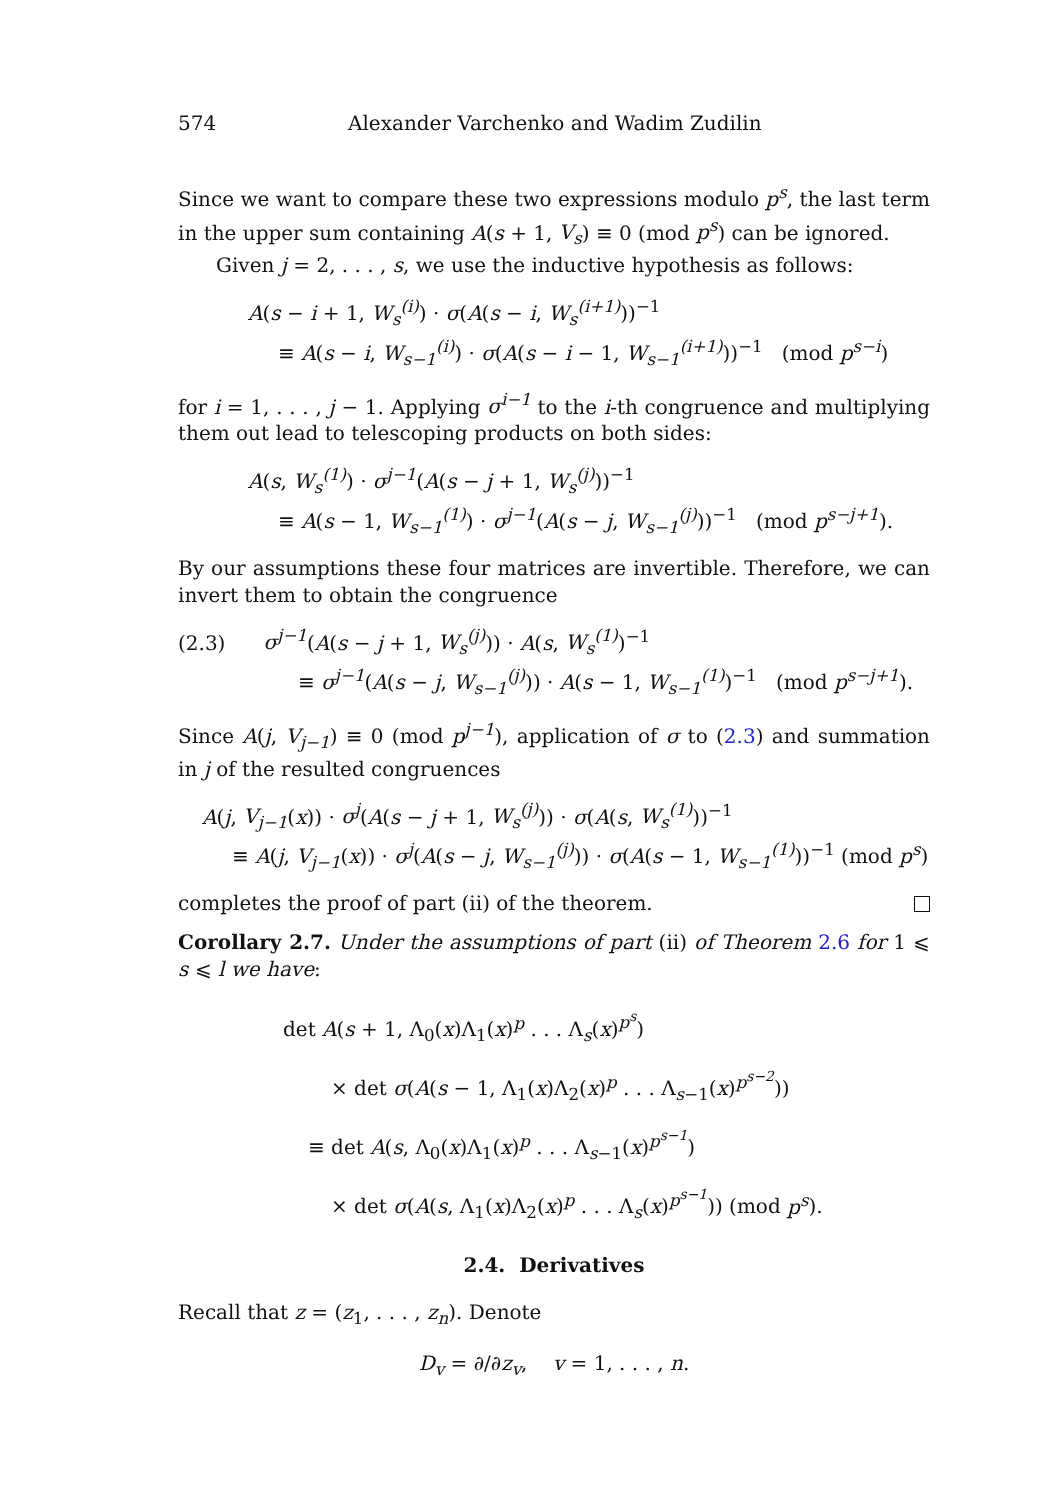574 Alexander Varchenko and Wadim Zudilin
Since we want to compare these two expressions modulo p<sup>s</sup>, the last term in the upper sum containing A(s + 1, V<sub>s</sub>) ≡ 0 (mod p<sup>s</sup>) can be ignored.
Given j = 2, . . . , s, we use the inductive hypothesis as follows:
A(s − i + 1, W<sub>s</sub><sup>(i)</sup>) · σ(A(s − i, W<sub>s</sub><sup>(i+1)</sup>))<sup>−1</sup>
≡ A(s − i, W<sub>s−1</sub><sup>(i)</sup>) · σ(A(s − i − 1, W<sub>s−1</sub><sup>(i+1)</sup>))<sup>−1</sup> (mod p<sup>s−i</sup>)
for i = 1, . . . , j − 1. Applying σ<sup>i−1</sup> to the i-th congruence and multiplying them out lead to telescoping products on both sides:
A(s, W<sub>s</sub><sup>(1)</sup>) · σ<sup>j−1</sup>(A(s − j + 1, W<sub>s</sub><sup>(j)</sup>))<sup>−1</sup>
≡ A(s − 1, W<sub>s−1</sub><sup>(1)</sup>) · σ<sup>j−1</sup>(A(s − j, W<sub>s−1</sub><sup>(j)</sup>))<sup>−1</sup> (mod p<sup>s−j+1</sup>).
By our assumptions these four matrices are invertible. Therefore, we can invert them to obtain the congruence
(2.3) σ<sup>j−1</sup>(A(s − j + 1, W<sub>s</sub><sup>(j)</sup>)) · A(s, W<sub>s</sub><sup>(1)</sup>)<sup>−1</sup>
≡ σ<sup>j−1</sup>(A(s − j, W<sub>s−1</sub><sup>(j)</sup>)) · A(s − 1, W<sub>s−1</sub><sup>(1)</sup>)<sup>−1</sup> (mod p<sup>s−j+1</sup>).
Since A(j, V<sub>j−1</sub>) ≡ 0 (mod p<sup>j−1</sup>), application of σ to (2.3) and summation in j of the resulted congruences
A(j, V<sub>j−1</sub>(x)) · σ<sup>j</sup>(A(s − j + 1, W<sub>s</sub><sup>(j)</sup>)) · σ(A(s, W<sub>s</sub><sup>(1)</sup>))<sup>−1</sup>
≡ A(j, V<sub>j−1</sub>(x)) · σ<sup>j</sup>(A(s − j, W<sub>s−1</sub><sup>(j)</sup>)) · σ(A(s − 1, W<sub>s−1</sub><sup>(1)</sup>))<sup>−1</sup> (mod p<sup>s</sup>)
completes the proof of part (ii) of the theorem.
Corollary 2.7. Under the assumptions of part (ii) of Theorem 2.6 for 1 ⩽ s ⩽ l we have:
det A(s + 1, Λ<sub>0</sub>(x)Λ<sub>1</sub>(x)<sup>p</sup> . . . Λ<sub>s</sub>(x)<sup>p<sup>s</sup></sup>)
× det σ(A(s − 1, Λ<sub>1</sub>(x)Λ<sub>2</sub>(x)<sup>p</sup> . . . Λ<sub>s−1</sub>(x)<sup>p<sup>s−2</sup></sup>))
≡ det A(s, Λ<sub>0</sub>(x)Λ<sub>1</sub>(x)<sup>p</sup> . . . Λ<sub>s−1</sub>(x)<sup>p<sup>s−1</sup></sup>)
× det σ(A(s, Λ<sub>1</sub>(x)Λ<sub>2</sub>(x)<sup>p</sup> . . . Λ<sub>s</sub>(x)<sup>p<sup>s−1</sup></sup>)) (mod p<sup>s</sup>).
2.4. Derivatives
Recall that z = (z<sub>1</sub>, . . . , z<sub>n</sub>). Denote
D<sub>v</sub> = ∂/∂z<sub>v</sub>, v = 1, . . . , n.